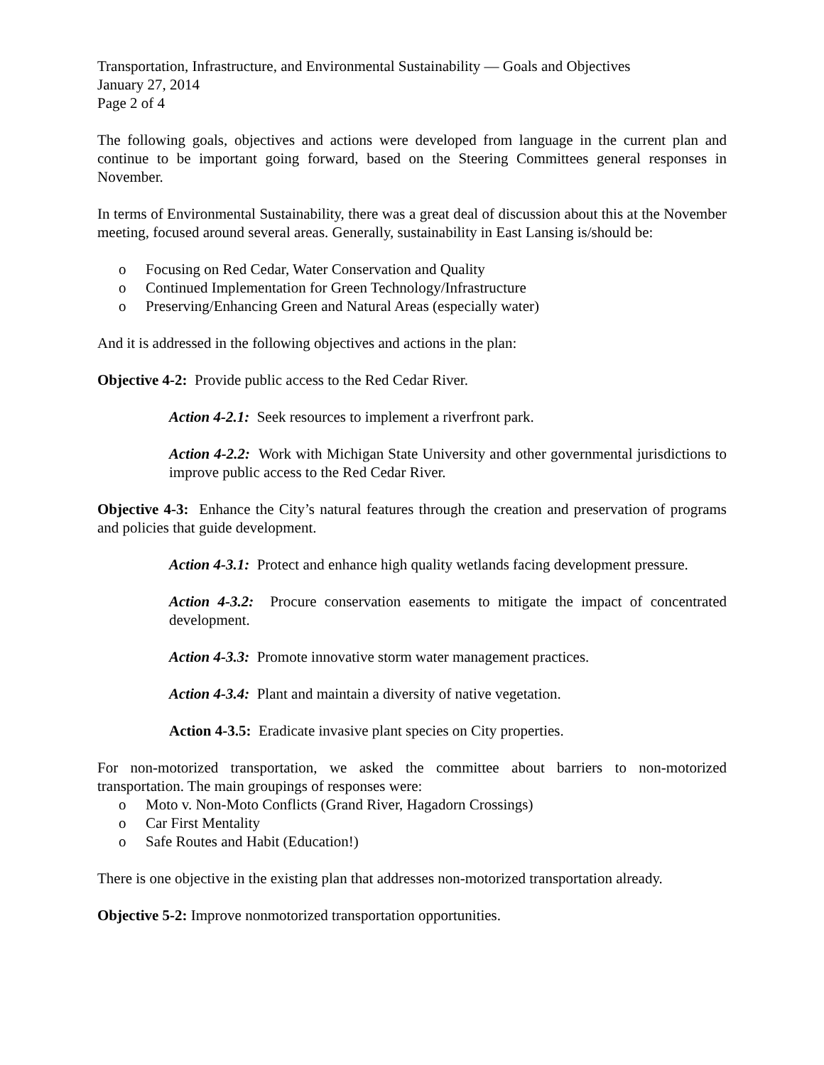Transportation, Infrastructure, and Environmental Sustainability — Goals and Objectives
January 27, 2014
Page 2 of 4
The following goals, objectives and actions were developed from language in the current plan and continue to be important going forward, based on the Steering Committees general responses in November.
In terms of Environmental Sustainability, there was a great deal of discussion about this at the November meeting, focused around several areas. Generally, sustainability in East Lansing is/should be:
o Focusing on Red Cedar, Water Conservation and Quality
o Continued Implementation for Green Technology/Infrastructure
o Preserving/Enhancing Green and Natural Areas (especially water)
And it is addressed in the following objectives and actions in the plan:
Objective 4-2: Provide public access to the Red Cedar River.
Action 4-2.1: Seek resources to implement a riverfront park.
Action 4-2.2: Work with Michigan State University and other governmental jurisdictions to improve public access to the Red Cedar River.
Objective 4-3: Enhance the City’s natural features through the creation and preservation of programs and policies that guide development.
Action 4-3.1: Protect and enhance high quality wetlands facing development pressure.
Action 4-3.2: Procure conservation easements to mitigate the impact of concentrated development.
Action 4-3.3: Promote innovative storm water management practices.
Action 4-3.4: Plant and maintain a diversity of native vegetation.
Action 4-3.5: Eradicate invasive plant species on City properties.
For non-motorized transportation, we asked the committee about barriers to non-motorized transportation. The main groupings of responses were:
o Moto v. Non-Moto Conflicts (Grand River, Hagadorn Crossings)
o Car First Mentality
o Safe Routes and Habit (Education!)
There is one objective in the existing plan that addresses non-motorized transportation already.
Objective 5-2: Improve nonmotorized transportation opportunities.